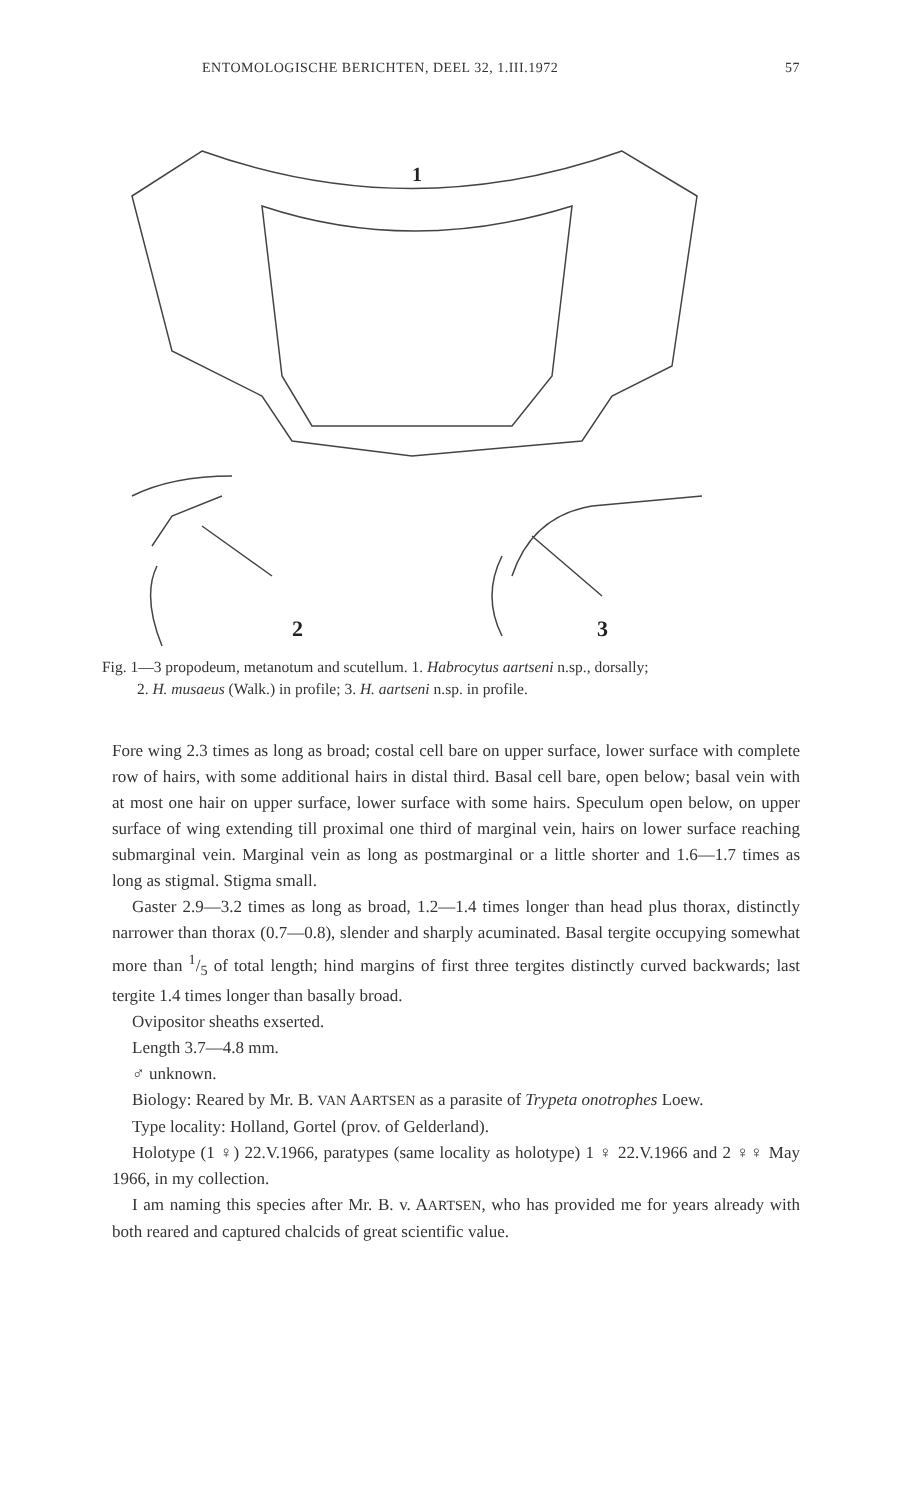ENTOMOLOGISCHE BERICHTEN, DEEL 32, 1.III.1972 57
1
2
3
Fig. 1—3 propodeum, metanotum and scutellum. 1. Habrocytus aartseni n.sp., dorsally;
2. H. musaeus (Walk.) in profile; 3. H. aartseni n.sp. in profile.
Fore wing 2.3 times as long as broad; costal cell bare on upper surface, lower surface with complete row of hairs, with some additional hairs in distal third. Basal cell bare, open below; basal vein with at most one hair on upper surface, lower surface with some hairs. Speculum open below, on upper surface of wing extending till proximal one third of marginal vein, hairs on lower surface reaching submarginal vein. Marginal vein as long as postmarginal or a little shorter and 1.6—1.7 times as long as stigmal. Stigma small.
Gaster 2.9—3.2 times as long as broad, 1.2—1.4 times longer than head plus thorax, distinctly narrower than thorax (0.7—0.8), slender and sharply acuminated. Basal tergite occupying somewhat more than 1/5 of total length; hind margins of first three tergites distinctly curved backwards; last tergite 1.4 times longer than basally broad.
Ovipositor sheaths exserted.
Length 3.7—4.8 mm.
♂ unknown.
Biology: Reared by Mr. B. VAN AARTSEN as a parasite of Trypeta onotrophes Loew.
Type locality: Holland, Gortel (prov. of Gelderland).
Holotype (1 ♀) 22.V.1966, paratypes (same locality as holotype) 1 ♀ 22.V.1966 and 2 ♀♀ May 1966, in my collection.
I am naming this species after Mr. B. v. AARTSEN, who has provided me for years already with both reared and captured chalcids of great scientific value.